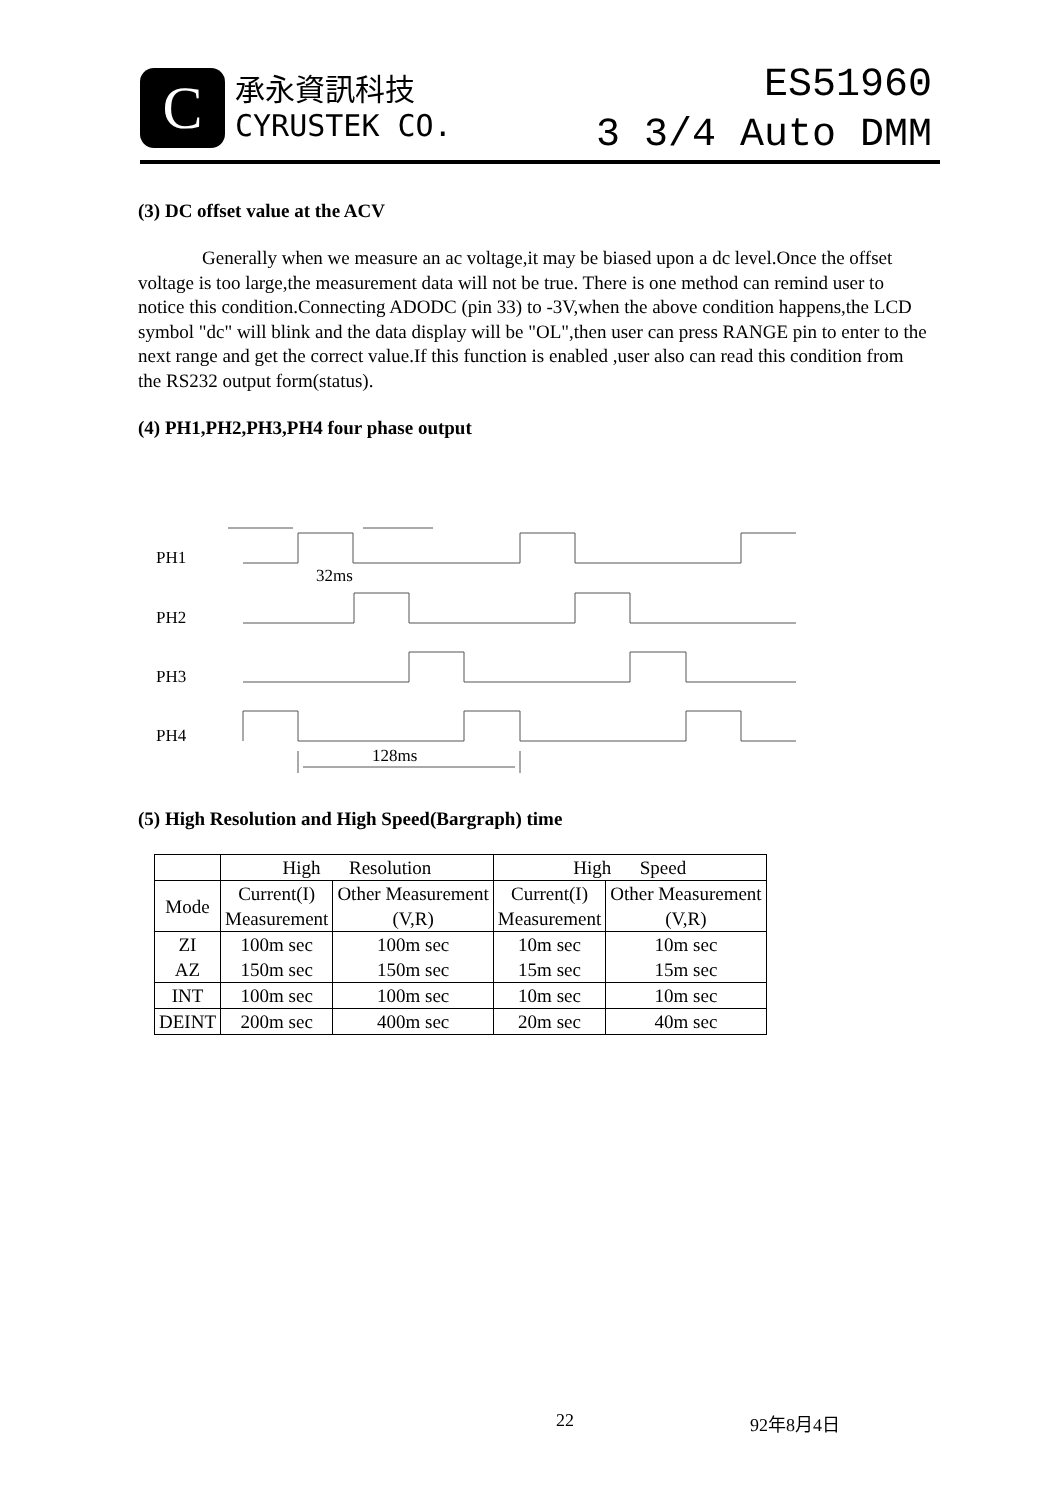C
承永資訊科技
CYRUSTEK CO.
ES51960
3 3/4 Auto DMM
(3) DC offset value at the ACV
Generally when we measure an ac voltage,it may be biased upon a dc level.Once the offset voltage is too large,the measurement data will not be true. There is one method can remind user to notice this condition.Connecting ADODC (pin 33) to -3V,when the above condition happens,the LCD symbol "dc" will blink and the data display will be "OL",then user can press RANGE pin to enter to the next range and get the correct value.If this function is enabled ,user also can read this condition from the RS232 output form(status).
(4) PH1,PH2,PH3,PH4 four phase output
PH1
32ms
PH2
PH3
PH4
128ms
(5) High Resolution and High Speed(Bargraph) time
| | High Resolution | | High Speed | |
| Mode | Current(I) Measurement | Other Measurement (V,R) | Current(I) Measurement | Other Measurement (V,R) |
| ZI AZ | 100m sec 150m sec | 100m sec 150m sec | 10m sec 15m sec | 10m sec 15m sec |
| INT | 100m sec | 100m sec | 10m sec | 10m sec |
| DEINT | 200m sec | 400m sec | 20m sec | 40m sec |
22 92年8月4日